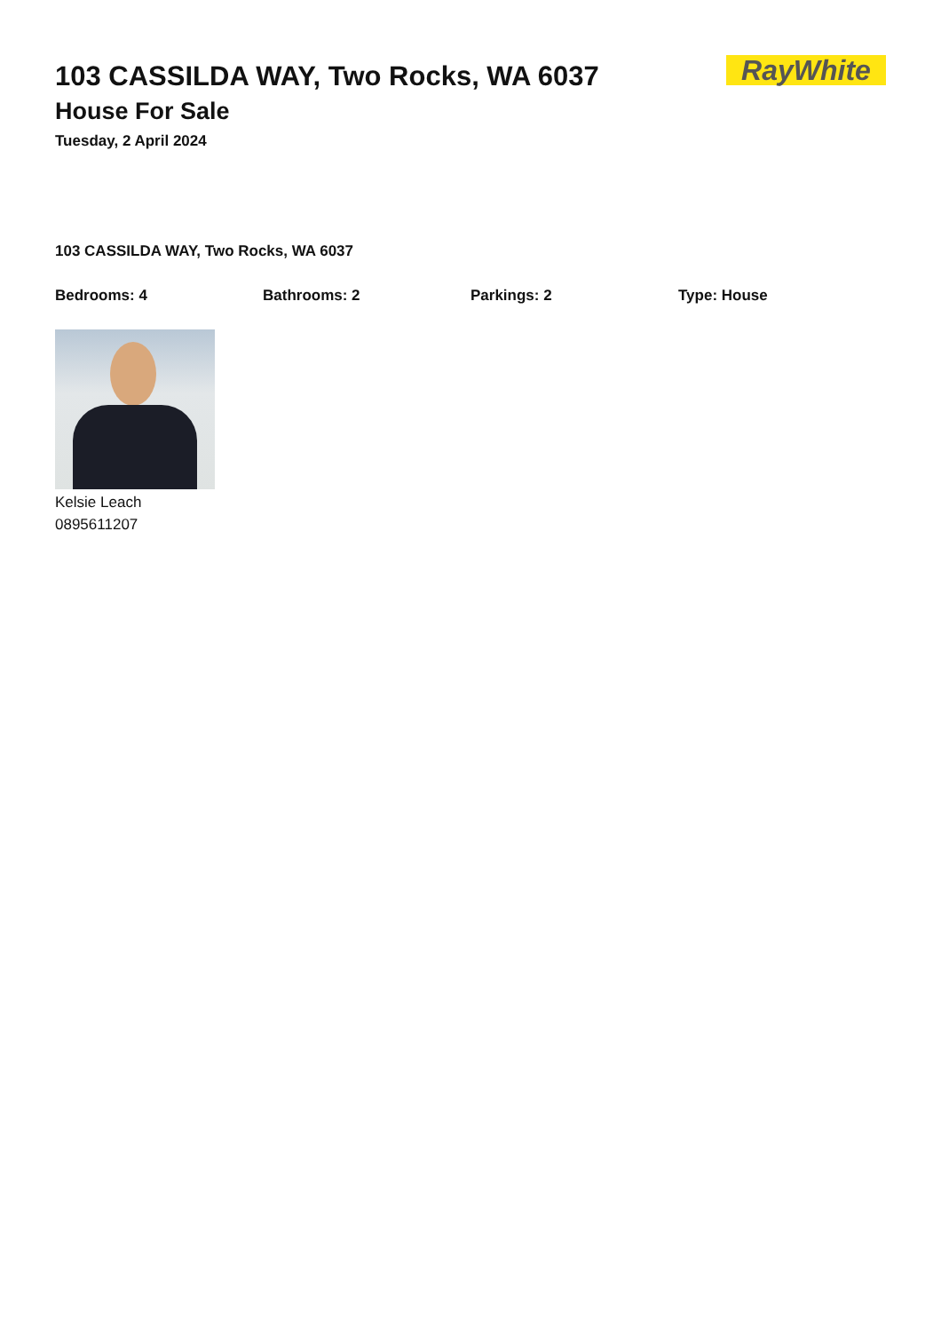103 CASSILDA WAY, Two Rocks, WA 6037
House For Sale
Tuesday, 2 April 2024
RayWhite
103 CASSILDA WAY, Two Rocks, WA 6037
Bedrooms: 4 Bathrooms: 2 Parkings: 2 Type: House
Kelsie Leach
0895611207